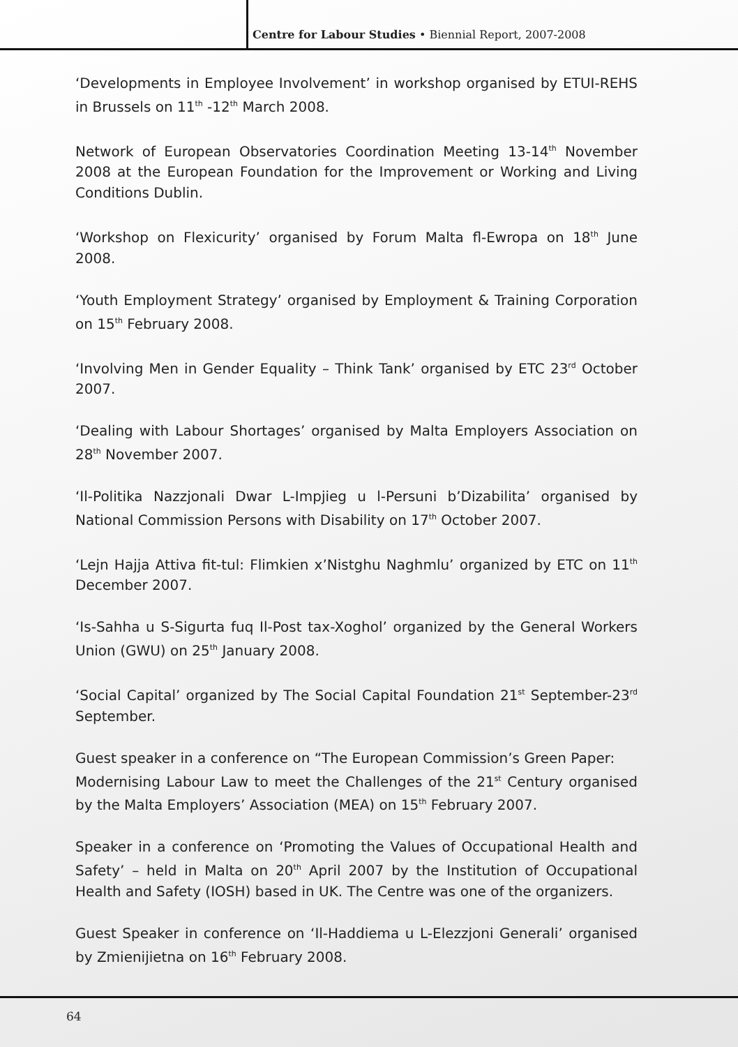Centre for Labour Studies • Biennial Report, 2007-2008
‘Developments in Employee Involvement’ in workshop organised by ETUI-REHS in Brussels on 11<sup>th</sup> -12<sup>th</sup> March 2008.
Network of European Observatories Coordination Meeting 13-14<sup>th</sup> November 2008 at the European Foundation for the Improvement or Working and Living Conditions Dublin.
‘Workshop on Flexicurity’ organised by Forum Malta fl-Ewropa on 18<sup>th</sup> June 2008.
‘Youth Employment Strategy’ organised by Employment & Training Corporation on 15<sup>th</sup> February 2008.
‘Involving Men in Gender Equality – Think Tank’ organised by ETC 23<sup>rd</sup> October 2007.
‘Dealing with Labour Shortages’ organised by Malta Employers Association on 28<sup>th</sup> November 2007.
‘Il-Politika Nazzjonali Dwar L-Impjieg u l-Persuni b’Dizabilita’ organised by National Commission Persons with Disability on 17<sup>th</sup> October 2007.
‘Lejn Hajja Attiva fit-tul: Flimkien x’Nistghu Naghmlu’ organized by ETC on 11<sup>th</sup> December 2007.
‘Is-Sahha u S-Sigurta fuq Il-Post tax-Xoghol’ organized by the General Workers Union (GWU) on 25<sup>th</sup> January 2008.
‘Social Capital’ organized by The Social Capital Foundation 21<sup>st</sup> September-23<sup>rd</sup> September.
Guest speaker in a conference on “The European Commission’s Green Paper:
Modernising Labour Law to meet the Challenges of the 21<sup>st</sup> Century organised by the Malta Employers’ Association (MEA) on 15<sup>th</sup> February 2007.
Speaker in a conference on ‘Promoting the Values of Occupational Health and Safety’ – held in Malta on 20<sup>th</sup> April 2007 by the Institution of Occupational Health and Safety (IOSH) based in UK. The Centre was one of the organizers.
Guest Speaker in conference on ‘Il-Haddiema u L-Elezzjoni Generali’ organised by Zmienijietna on 16<sup>th</sup> February 2008.
64